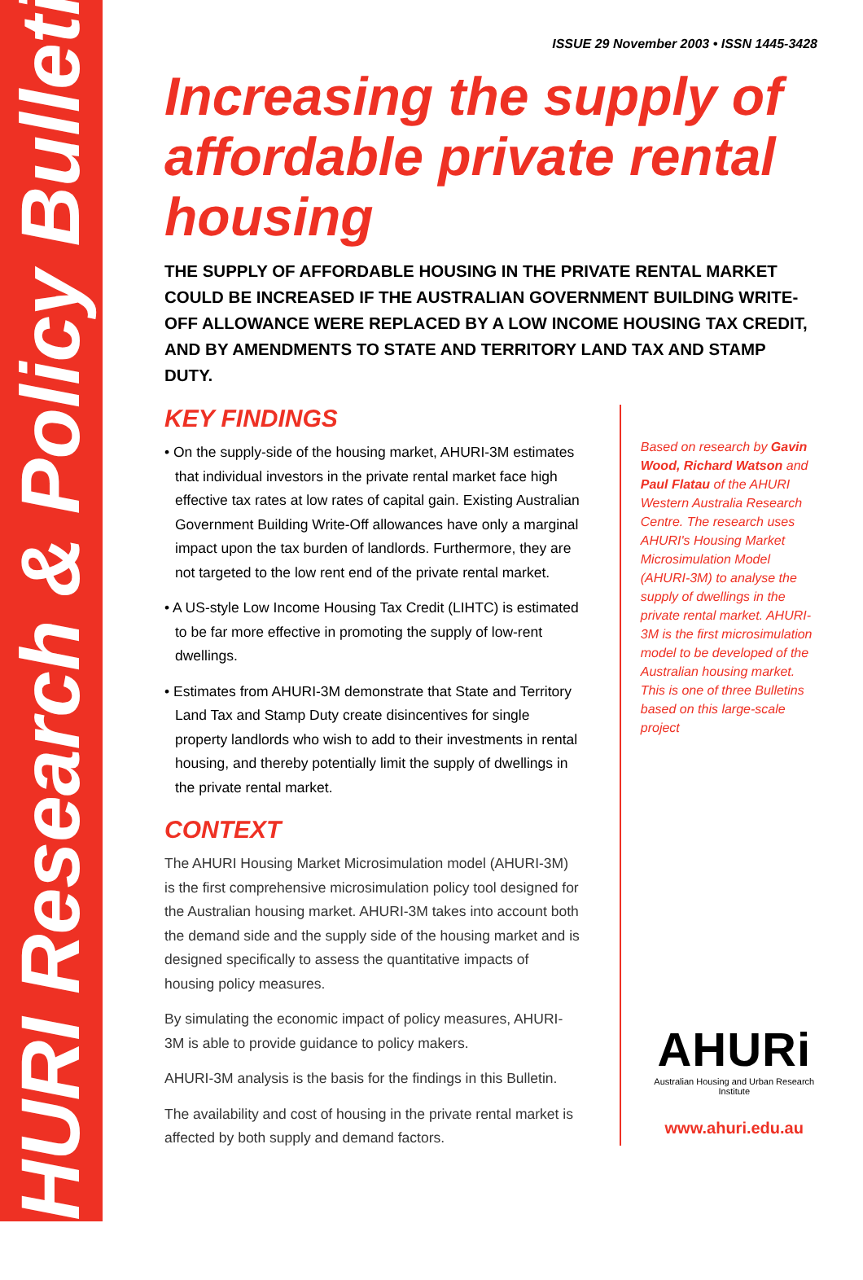AHURI Research & Policy Bulletin
ISSUE 29 November 2003 • ISSN 1445-3428
Increasing the supply of affordable private rental housing
THE SUPPLY OF AFFORDABLE HOUSING IN THE PRIVATE RENTAL MARKET COULD BE INCREASED IF THE AUSTRALIAN GOVERNMENT BUILDING WRITE-OFF ALLOWANCE WERE REPLACED BY A LOW INCOME HOUSING TAX CREDIT, AND BY AMENDMENTS TO STATE AND TERRITORY LAND TAX AND STAMP DUTY.
KEY FINDINGS
• On the supply-side of the housing market, AHURI-3M estimates that individual investors in the private rental market face high effective tax rates at low rates of capital gain. Existing Australian Government Building Write-Off allowances have only a marginal impact upon the tax burden of landlords. Furthermore, they are not targeted to the low rent end of the private rental market.
• A US-style Low Income Housing Tax Credit (LIHTC) is estimated to be far more effective in promoting the supply of low-rent dwellings.
• Estimates from AHURI-3M demonstrate that State and Territory Land Tax and Stamp Duty create disincentives for single property landlords who wish to add to their investments in rental housing, and thereby potentially limit the supply of dwellings in the private rental market.
CONTEXT
The AHURI Housing Market Microsimulation model (AHURI-3M) is the first comprehensive microsimulation policy tool designed for the Australian housing market. AHURI-3M takes into account both the demand side and the supply side of the housing market and is designed specifically to assess the quantitative impacts of housing policy measures.
By simulating the economic impact of policy measures, AHURI-3M is able to provide guidance to policy makers.
AHURI-3M analysis is the basis for the findings in this Bulletin.
The availability and cost of housing in the private rental market is affected by both supply and demand factors.
Based on research by Gavin Wood, Richard Watson and Paul Flatau of the AHURI Western Australia Research Centre. The research uses AHURI's Housing Market Microsimulation Model (AHURI-3M) to analyse the supply of dwellings in the private rental market. AHURI-3M is the first microsimulation model to be developed of the Australian housing market. This is one of three Bulletins based on this large-scale project
AHURi
Australian Housing and Urban Research Institute
www.ahuri.edu.au